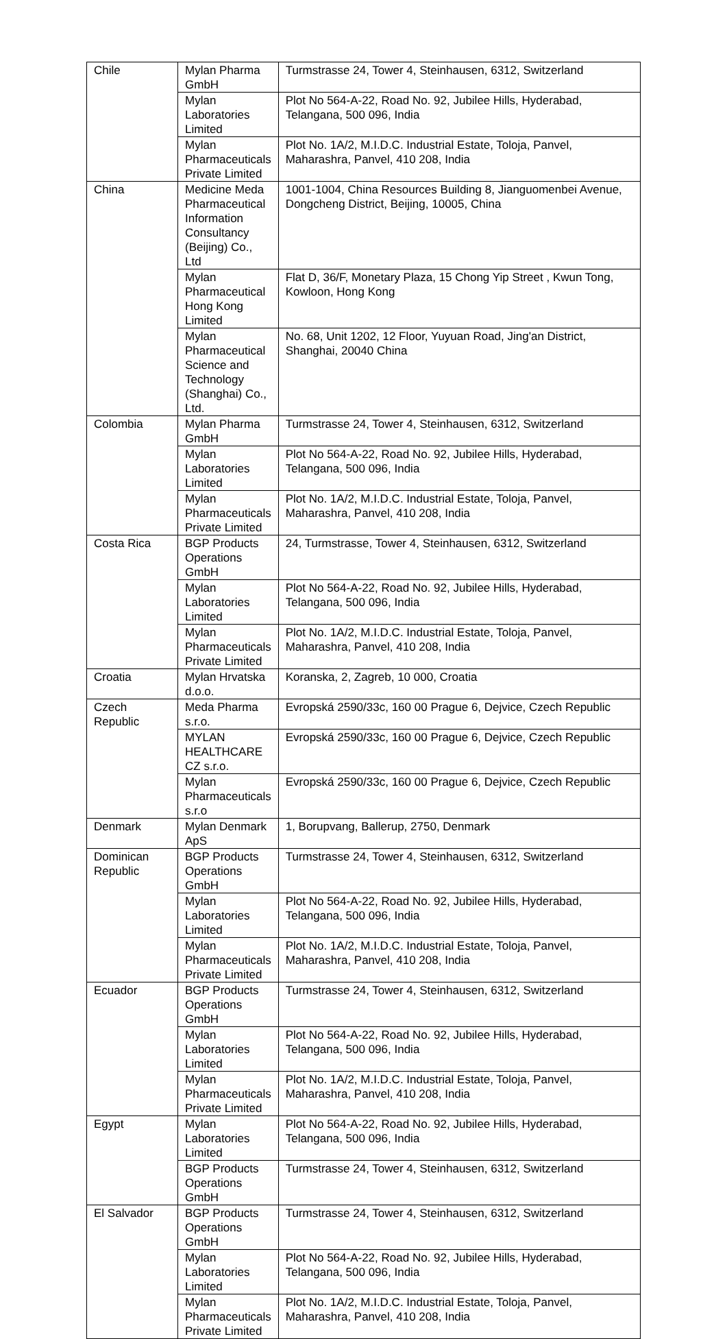| Chile | Mylan Pharma GmbH | Turmstrasse 24, Tower 4, Steinhausen, 6312, Switzerland |
| | Mylan Laboratories Limited | Plot No 564-A-22, Road No. 92, Jubilee Hills, Hyderabad, Telangana, 500 096, India |
| | Mylan Pharmaceuticals Private Limited | Plot No. 1A/2, M.I.D.C. Industrial Estate, Toloja, Panvel, Maharashra, Panvel, 410 208, India |
| China | Medicine Meda Pharmaceutical Information Consultancy (Beijing) Co., Ltd | 1001-1004, China Resources Building 8, Jianguomenbei Avenue, Dongcheng District, Beijing, 10005, China |
| | Mylan Pharmaceutical Hong Kong Limited | Flat D, 36/F, Monetary Plaza, 15 Chong Yip Street , Kwun Tong, Kowloon, Hong Kong |
| | Mylan Pharmaceutical Science and Technology (Shanghai) Co., Ltd. | No. 68, Unit 1202, 12 Floor, Yuyuan Road, Jing'an District, Shanghai, 20040 China |
| Colombia | Mylan Pharma GmbH | Turmstrasse 24, Tower 4, Steinhausen, 6312, Switzerland |
| | Mylan Laboratories Limited | Plot No 564-A-22, Road No. 92, Jubilee Hills, Hyderabad, Telangana, 500 096, India |
| | Mylan Pharmaceuticals Private Limited | Plot No. 1A/2, M.I.D.C. Industrial Estate, Toloja, Panvel, Maharashra, Panvel, 410 208, India |
| Costa Rica | BGP Products Operations GmbH | 24, Turmstrasse, Tower 4, Steinhausen, 6312, Switzerland |
| | Mylan Laboratories Limited | Plot No 564-A-22, Road No. 92, Jubilee Hills, Hyderabad, Telangana, 500 096, India |
| | Mylan Pharmaceuticals Private Limited | Plot No. 1A/2, M.I.D.C. Industrial Estate, Toloja, Panvel, Maharashra, Panvel, 410 208, India |
| Croatia | Mylan Hrvatska d.o.o. | Koranska, 2, Zagreb, 10 000, Croatia |
| Czech Republic | Meda Pharma s.r.o. | Evropská 2590/33c, 160 00 Prague 6, Dejvice, Czech Republic |
| | MYLAN HEALTHCARE CZ s.r.o. | Evropská 2590/33c, 160 00 Prague 6, Dejvice, Czech Republic |
| | Mylan Pharmaceuticals s.r.o | Evropská 2590/33c, 160 00 Prague 6, Dejvice, Czech Republic |
| Denmark | Mylan Denmark ApS | 1, Borupvang, Ballerup, 2750, Denmark |
| Dominican Republic | BGP Products Operations GmbH | Turmstrasse 24, Tower 4, Steinhausen, 6312, Switzerland |
| | Mylan Laboratories Limited | Plot No 564-A-22, Road No. 92, Jubilee Hills, Hyderabad, Telangana, 500 096, India |
| | Mylan Pharmaceuticals Private Limited | Plot No. 1A/2, M.I.D.C. Industrial Estate, Toloja, Panvel, Maharashra, Panvel, 410 208, India |
| Ecuador | BGP Products Operations GmbH | Turmstrasse 24, Tower 4, Steinhausen, 6312, Switzerland |
| | Mylan Laboratories Limited | Plot No 564-A-22, Road No. 92, Jubilee Hills, Hyderabad, Telangana, 500 096, India |
| | Mylan Pharmaceuticals Private Limited | Plot No. 1A/2, M.I.D.C. Industrial Estate, Toloja, Panvel, Maharashra, Panvel, 410 208, India |
| Egypt | Mylan Laboratories Limited | Plot No 564-A-22, Road No. 92, Jubilee Hills, Hyderabad, Telangana, 500 096, India |
| | BGP Products Operations GmbH | Turmstrasse 24, Tower 4, Steinhausen, 6312, Switzerland |
| El Salvador | BGP Products Operations GmbH | Turmstrasse 24, Tower 4, Steinhausen, 6312, Switzerland |
| | Mylan Laboratories Limited | Plot No 564-A-22, Road No. 92, Jubilee Hills, Hyderabad, Telangana, 500 096, India |
| | Mylan Pharmaceuticals Private Limited | Plot No. 1A/2, M.I.D.C. Industrial Estate, Toloja, Panvel, Maharashra, Panvel, 410 208, India |